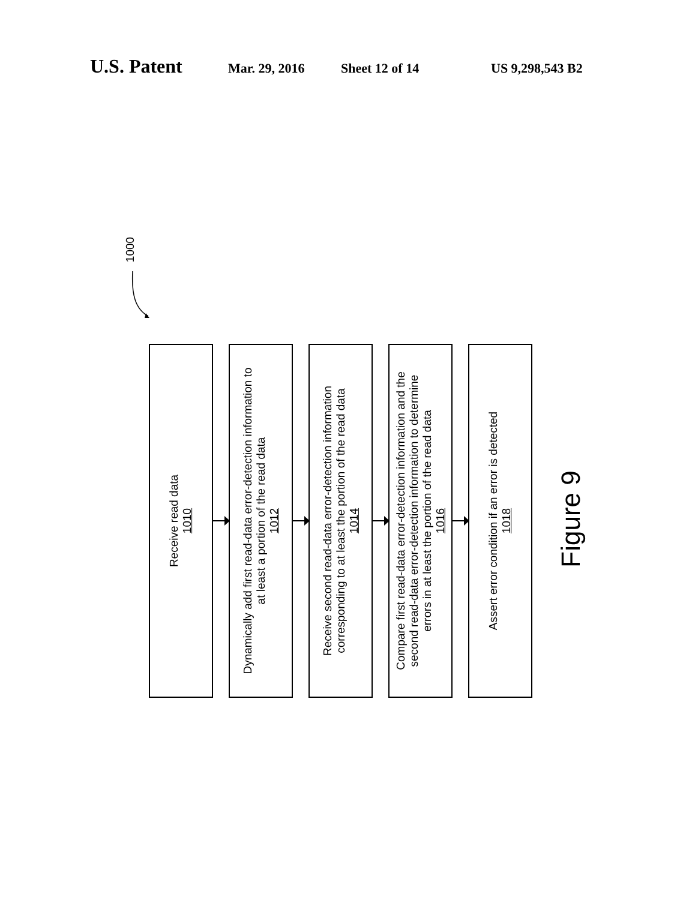U.S. Patent Mar. 29, 2016 Sheet 12 of 14 US 9,298,543 B2
1000
Receive read data
1010
Dynamically add first read-data error-detection information to
at least a portion of the read data
1012
Receive second read-data error-detection information
corresponding to at least the portion of the read data
1014
Compare first read-data error-detection information and the
second read-data error-detection information to determine
errors in at least the portion of the read data
1016
Assert error condition if an error is detected
1018
Figure 9